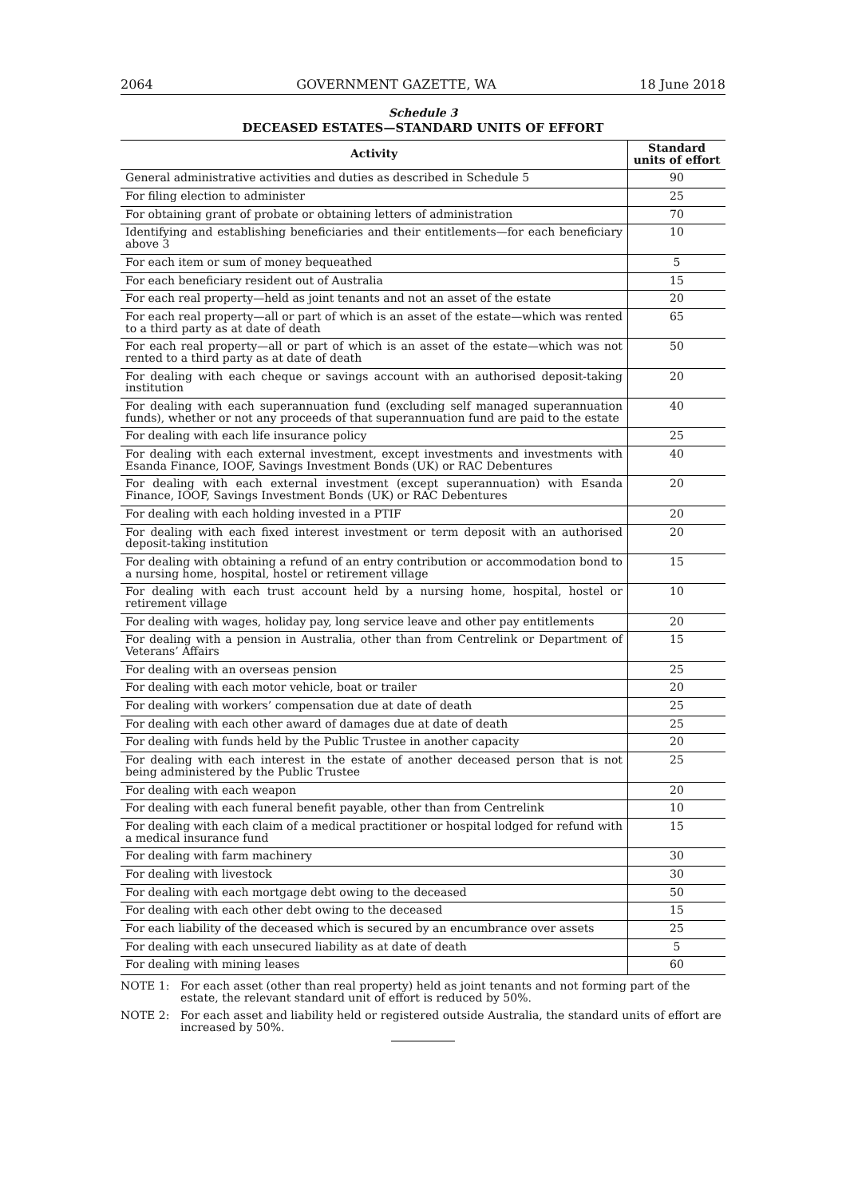2064 GOVERNMENT GAZETTE, WA 18 June 2018
Schedule 3
DECEASED ESTATES—STANDARD UNITS OF EFFORT
| Activity | Standard units of effort |
| --- | --- |
| General administrative activities and duties as described in Schedule 5 | 90 |
| For filing election to administer | 25 |
| For obtaining grant of probate or obtaining letters of administration | 70 |
| Identifying and establishing beneficiaries and their entitlements—for each beneficiary above 3 | 10 |
| For each item or sum of money bequeathed | 5 |
| For each beneficiary resident out of Australia | 15 |
| For each real property—held as joint tenants and not an asset of the estate | 20 |
| For each real property—all or part of which is an asset of the estate—which was rented to a third party as at date of death | 65 |
| For each real property—all or part of which is an asset of the estate—which was not rented to a third party as at date of death | 50 |
| For dealing with each cheque or savings account with an authorised deposit-taking institution | 20 |
| For dealing with each superannuation fund (excluding self managed superannuation funds), whether or not any proceeds of that superannuation fund are paid to the estate | 40 |
| For dealing with each life insurance policy | 25 |
| For dealing with each external investment, except investments and investments with Esanda Finance, IOOF, Savings Investment Bonds (UK) or RAC Debentures | 40 |
| For dealing with each external investment (except superannuation) with Esanda Finance, IOOF, Savings Investment Bonds (UK) or RAC Debentures | 20 |
| For dealing with each holding invested in a PTIF | 20 |
| For dealing with each fixed interest investment or term deposit with an authorised deposit-taking institution | 20 |
| For dealing with obtaining a refund of an entry contribution or accommodation bond to a nursing home, hospital, hostel or retirement village | 15 |
| For dealing with each trust account held by a nursing home, hospital, hostel or retirement village | 10 |
| For dealing with wages, holiday pay, long service leave and other pay entitlements | 20 |
| For dealing with a pension in Australia, other than from Centrelink or Department of Veterans’ Affairs | 15 |
| For dealing with an overseas pension | 25 |
| For dealing with each motor vehicle, boat or trailer | 20 |
| For dealing with workers’ compensation due at date of death | 25 |
| For dealing with each other award of damages due at date of death | 25 |
| For dealing with funds held by the Public Trustee in another capacity | 20 |
| For dealing with each interest in the estate of another deceased person that is not being administered by the Public Trustee | 25 |
| For dealing with each weapon | 20 |
| For dealing with each funeral benefit payable, other than from Centrelink | 10 |
| For dealing with each claim of a medical practitioner or hospital lodged for refund with a medical insurance fund | 15 |
| For dealing with farm machinery | 30 |
| For dealing with livestock | 30 |
| For dealing with each mortgage debt owing to the deceased | 50 |
| For dealing with each other debt owing to the deceased | 15 |
| For each liability of the deceased which is secured by an encumbrance over assets | 25 |
| For dealing with each unsecured liability as at date of death | 5 |
| For dealing with mining leases | 60 |
NOTE 1: For each asset (other than real property) held as joint tenants and not forming part of the estate, the relevant standard unit of effort is reduced by 50%.
NOTE 2: For each asset and liability held or registered outside Australia, the standard units of effort are increased by 50%.